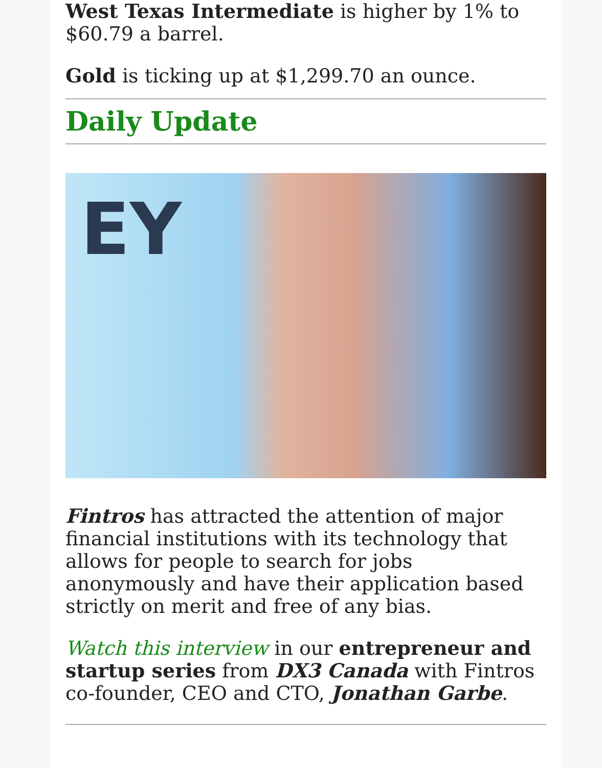West Texas Intermediate is higher by 1% to $60.79 a barrel.
Gold is ticking up at $1,299.70 an ounce.
Daily Update
EY
Fintros has attracted the attention of major financial institutions with its technology that allows for people to search for jobs anonymously and have their application based strictly on merit and free of any bias.
Watch this interview in our entrepreneur and startup series from DX3 Canada with Fintros co-founder, CEO and CTO, Jonathan Garbe.